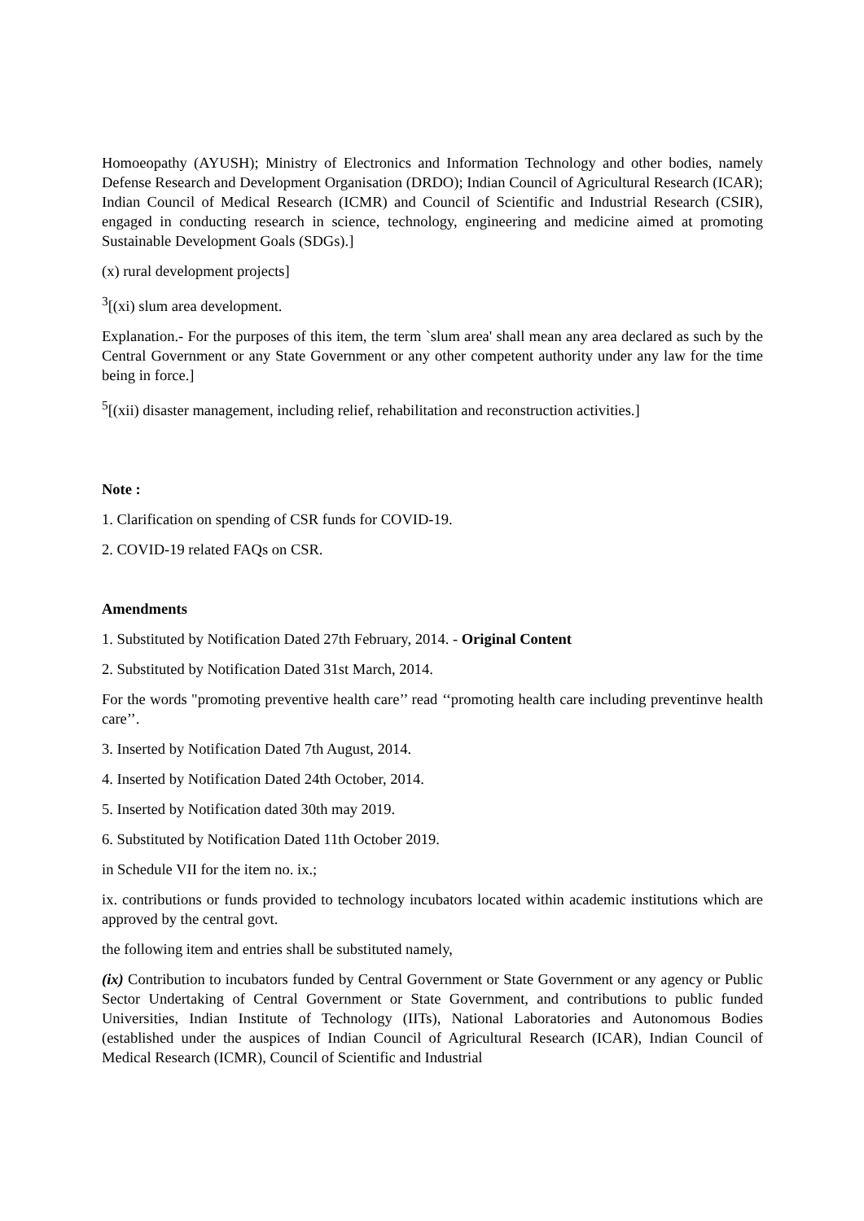Homoeopathy (AYUSH); Ministry of Electronics and Information Technology and other bodies, namely Defense Research and Development Organisation (DRDO); Indian Council of Agricultural Research (ICAR); Indian Council of Medical Research (ICMR) and Council of Scientific and Industrial Research (CSIR), engaged in conducting research in science, technology, engineering and medicine aimed at promoting Sustainable Development Goals (SDGs).]
(x) rural development projects]
<sup>3</sup> [(xi) slum area development.
Explanation.- For the purposes of this item, the term `slum area' shall mean any area declared as such by the Central Government or any State Government or any other competent authority under any law for the time being in force.]
<sup>5</sup> [(xii) disaster management, including relief, rehabilitation and reconstruction activities.]
Note :
1. Clarification on spending of CSR funds for COVID-19.
2. COVID-19 related FAQs on CSR.
Amendments
1. Substituted by Notification Dated 27th February, 2014. - Original Content
2. Substituted by Notification Dated 31st March, 2014.
For the words "promoting preventive health care’’ read ‘‘promoting health care including preventinve health care’’.
3. Inserted by Notification Dated 7th August, 2014.
4. Inserted by Notification Dated 24th October, 2014.
5. Inserted by Notification dated 30th may 2019.
6. Substituted by Notification Dated 11th October 2019.
in Schedule VII for the item no. ix.;
ix. contributions or funds provided to technology incubators located within academic institutions which are approved by the central govt.
the following item and entries shall be substituted namely,
(ix) Contribution to incubators funded by Central Government or State Government or any agency or Public Sector Undertaking of Central Government or State Government, and contributions to public funded Universities, Indian Institute of Technology (IITs), National Laboratories and Autonomous Bodies (established under the auspices of Indian Council of Agricultural Research (ICAR), Indian Council of Medical Research (ICMR), Council of Scientific and Industrial